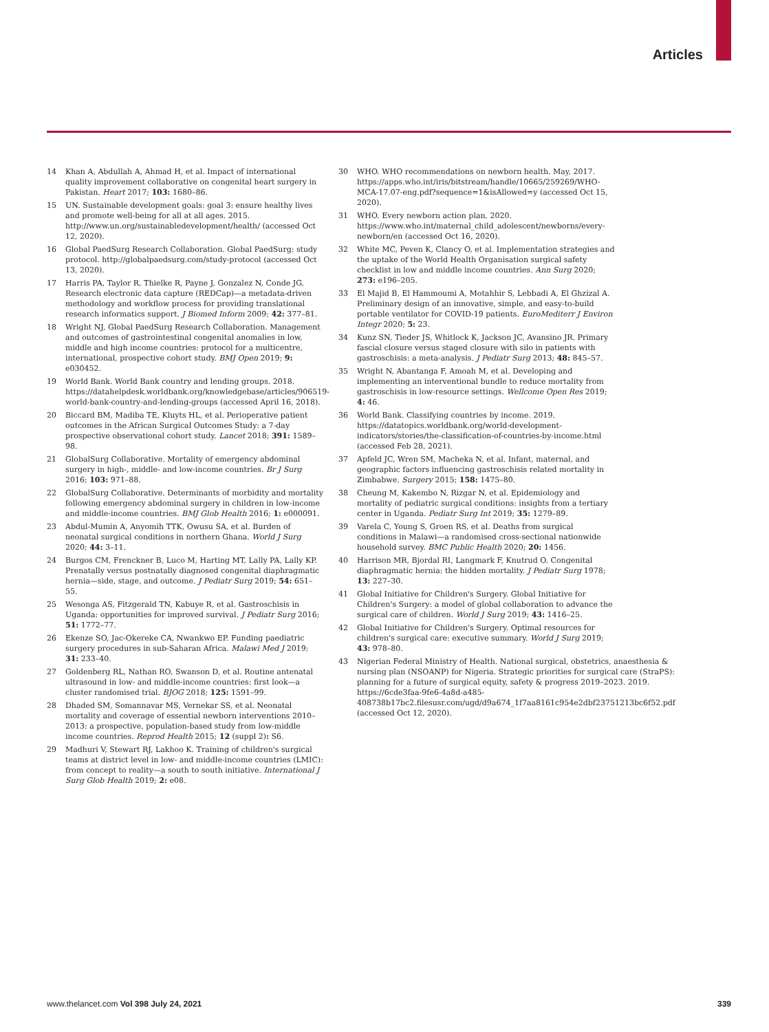Articles
14 Khan A, Abdullah A, Ahmad H, et al. Impact of international quality improvement collaborative on congenital heart surgery in Pakistan. Heart 2017; 103: 1680–86.
15 UN. Sustainable development goals: goal 3: ensure healthy lives and promote well-being for all at all ages. 2015. http://www.un.org/sustainabledevelopment/health/ (accessed Oct 12, 2020).
16 Global PaedSurg Research Collaboration. Global PaedSurg: study protocol. http://globalpaedsurg.com/study-protocol (accessed Oct 13, 2020).
17 Harris PA, Taylor R, Thielke R, Payne J, Gonzalez N, Conde JG. Research electronic data capture (REDCap)—a metadata-driven methodology and workflow process for providing translational research informatics support. J Biomed Inform 2009; 42: 377–81.
18 Wright NJ, Global PaedSurg Research Collaboration. Management and outcomes of gastrointestinal congenital anomalies in low, middle and high income countries: protocol for a multicentre, international, prospective cohort study. BMJ Open 2019; 9: e030452.
19 World Bank. World Bank country and lending groups. 2018. https://datahelpdesk.worldbank.org/knowledgebase/articles/906519-world-bank-country-and-lending-groups (accessed April 16, 2018).
20 Biccard BM, Madiba TE, Kluyts HL, et al. Perioperative patient outcomes in the African Surgical Outcomes Study: a 7-day prospective observational cohort study. Lancet 2018; 391: 1589–98.
21 GlobalSurg Collaborative. Mortality of emergency abdominal surgery in high-, middle- and low-income countries. Br J Surg 2016; 103: 971–88.
22 GlobalSurg Collaborative. Determinants of morbidity and mortality following emergency abdominal surgery in children in low-income and middle-income countries. BMJ Glob Health 2016; 1: e000091.
23 Abdul-Mumin A, Anyomih TTK, Owusu SA, et al. Burden of neonatal surgical conditions in northern Ghana. World J Surg 2020; 44: 3–11.
24 Burgos CM, Frenckner B, Luco M, Harting MT, Lally PA, Lally KP. Prenatally versus postnatally diagnosed congenital diaphragmatic hernia—side, stage, and outcome. J Pediatr Surg 2019; 54: 651–55.
25 Wesonga AS, Fitzgerald TN, Kabuye R, et al. Gastroschisis in Uganda: opportunities for improved survival. J Pediatr Surg 2016; 51: 1772–77.
26 Ekenze SO, Jac-Okereke CA, Nwankwo EP. Funding paediatric surgery procedures in sub-Saharan Africa. Malawi Med J 2019; 31: 233–40.
27 Goldenberg RL, Nathan RO, Swanson D, et al. Routine antenatal ultrasound in low- and middle-income countries: first look—a cluster randomised trial. BJOG 2018; 125: 1591–99.
28 Dhaded SM, Somannavar MS, Vernekar SS, et al. Neonatal mortality and coverage of essential newborn interventions 2010–2013: a prospective, population-based study from low-middle income countries. Reprod Health 2015; 12 (suppl 2): S6.
29 Madhuri V, Stewart RJ, Lakhoo K. Training of children's surgical teams at district level in low- and middle-income countries (LMIC): from concept to reality—a south to south initiative. International J Surg Glob Health 2019; 2: e08.
30 WHO. WHO recommendations on newborn health. May, 2017. https://apps.who.int/iris/bitstream/handle/10665/259269/WHO-MCA-17.07-eng.pdf?sequence=1&isAllowed=y (accessed Oct 15, 2020).
31 WHO. Every newborn action plan. 2020. https://www.who.int/maternal_child_adolescent/newborns/every-newborn/en (accessed Oct 16, 2020).
32 White MC, Peven K, Clancy O, et al. Implementation strategies and the uptake of the World Health Organisation surgical safety checklist in low and middle income countries. Ann Surg 2020; 273: e196–205.
33 El Majid B, El Hammoumi A, Motahhir S, Lebbadi A, El Ghzizal A. Preliminary design of an innovative, simple, and easy-to-build portable ventilator for COVID-19 patients. EuroMediterr J Environ Integr 2020; 5: 23.
34 Kunz SN, Tieder JS, Whitlock K, Jackson JC, Avansino JR. Primary fascial closure versus staged closure with silo in patients with gastroschisis: a meta-analysis. J Pediatr Surg 2013; 48: 845–57.
35 Wright N, Abantanga F, Amoah M, et al. Developing and implementing an interventional bundle to reduce mortality from gastroschisis in low-resource settings. Wellcome Open Res 2019; 4: 46.
36 World Bank. Classifying countries by income. 2019. https://datatopics.worldbank.org/world-development-indicators/stories/the-classification-of-countries-by-income.html (accessed Feb 28, 2021).
37 Apfeld JC, Wren SM, Macheka N, et al. Infant, maternal, and geographic factors influencing gastroschisis related mortality in Zimbabwe. Surgery 2015; 158: 1475–80.
38 Cheung M, Kakembo N, Rizgar N, et al. Epidemiology and mortality of pediatric surgical conditions: insights from a tertiary center in Uganda. Pediatr Surg Int 2019; 35: 1279–89.
39 Varela C, Young S, Groen RS, et al. Deaths from surgical conditions in Malawi—a randomised cross-sectional nationwide household survey. BMC Public Health 2020; 20: 1456.
40 Harrison MR, Bjordal RI, Langmark F, Knutrud O. Congenital diaphragmatic hernia: the hidden mortality. J Pediatr Surg 1978; 13: 227–30.
41 Global Initiative for Children's Surgery. Global Initiative for Children's Surgery: a model of global collaboration to advance the surgical care of children. World J Surg 2019; 43: 1416–25.
42 Global Initiative for Children's Surgery. Optimal resources for children's surgical care: executive summary. World J Surg 2019; 43: 978–80.
43 Nigerian Federal Ministry of Health. National surgical, obstetrics, anaesthesia & nursing plan (NSOANP) for Nigeria. Strategic priorities for surgical care (StraPS): planning for a future of surgical equity, safety & progress 2019–2023. 2019. https://6cde3faa-9fe6-4a8d-a485-408738b17bc2.filesusr.com/ugd/d9a674_1f7aa8161c954e2dbf23751213bc6f52.pdf (accessed Oct 12, 2020).
www.thelancet.com Vol 398 July 24, 2021 339